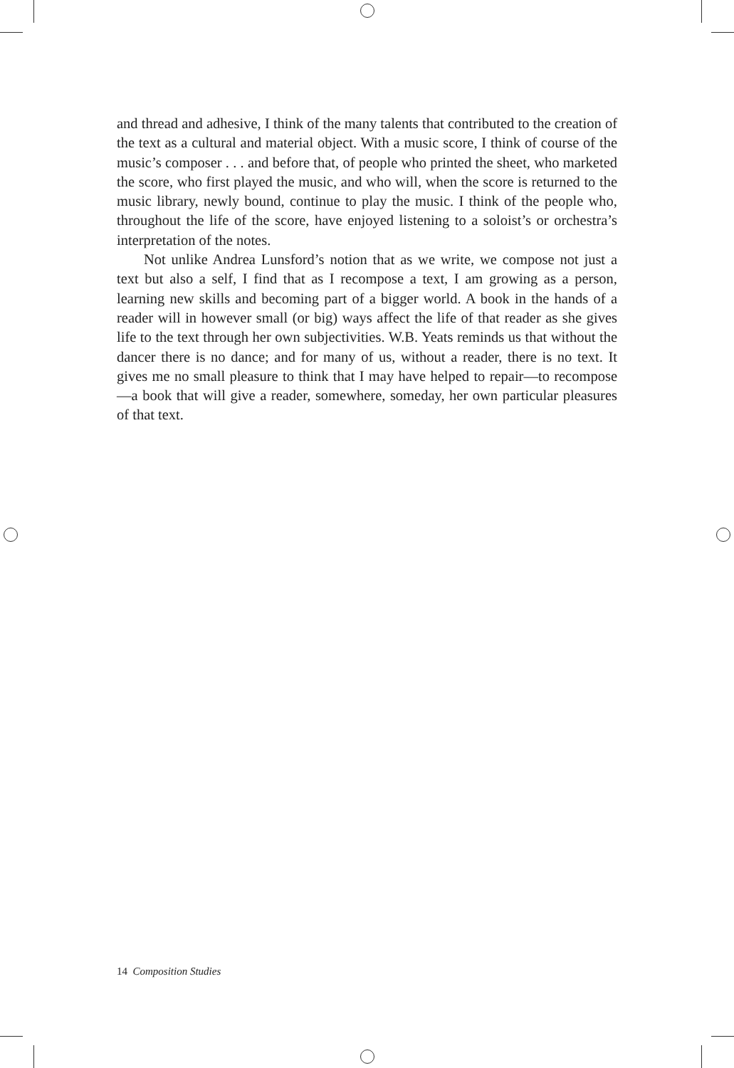and thread and adhesive, I think of the many talents that contributed to the creation of the text as a cultural and material object. With a music score, I think of course of the music’s composer . . . and before that, of people who printed the sheet, who marketed the score, who first played the music, and who will, when the score is returned to the music library, newly bound, continue to play the music. I think of the people who, throughout the life of the score, have enjoyed listening to a soloist’s or orchestra’s interpretation of the notes.
Not unlike Andrea Lunsford’s notion that as we write, we compose not just a text but also a self, I find that as I recompose a text, I am growing as a person, learning new skills and becoming part of a bigger world. A book in the hands of a reader will in however small (or big) ways affect the life of that reader as she gives life to the text through her own subjectivities. W.B. Yeats reminds us that without the dancer there is no dance; and for many of us, without a reader, there is no text. It gives me no small pleasure to think that I may have helped to repair—to recompose—a book that will give a reader, somewhere, someday, her own particular pleasures of that text.
14 Composition Studies